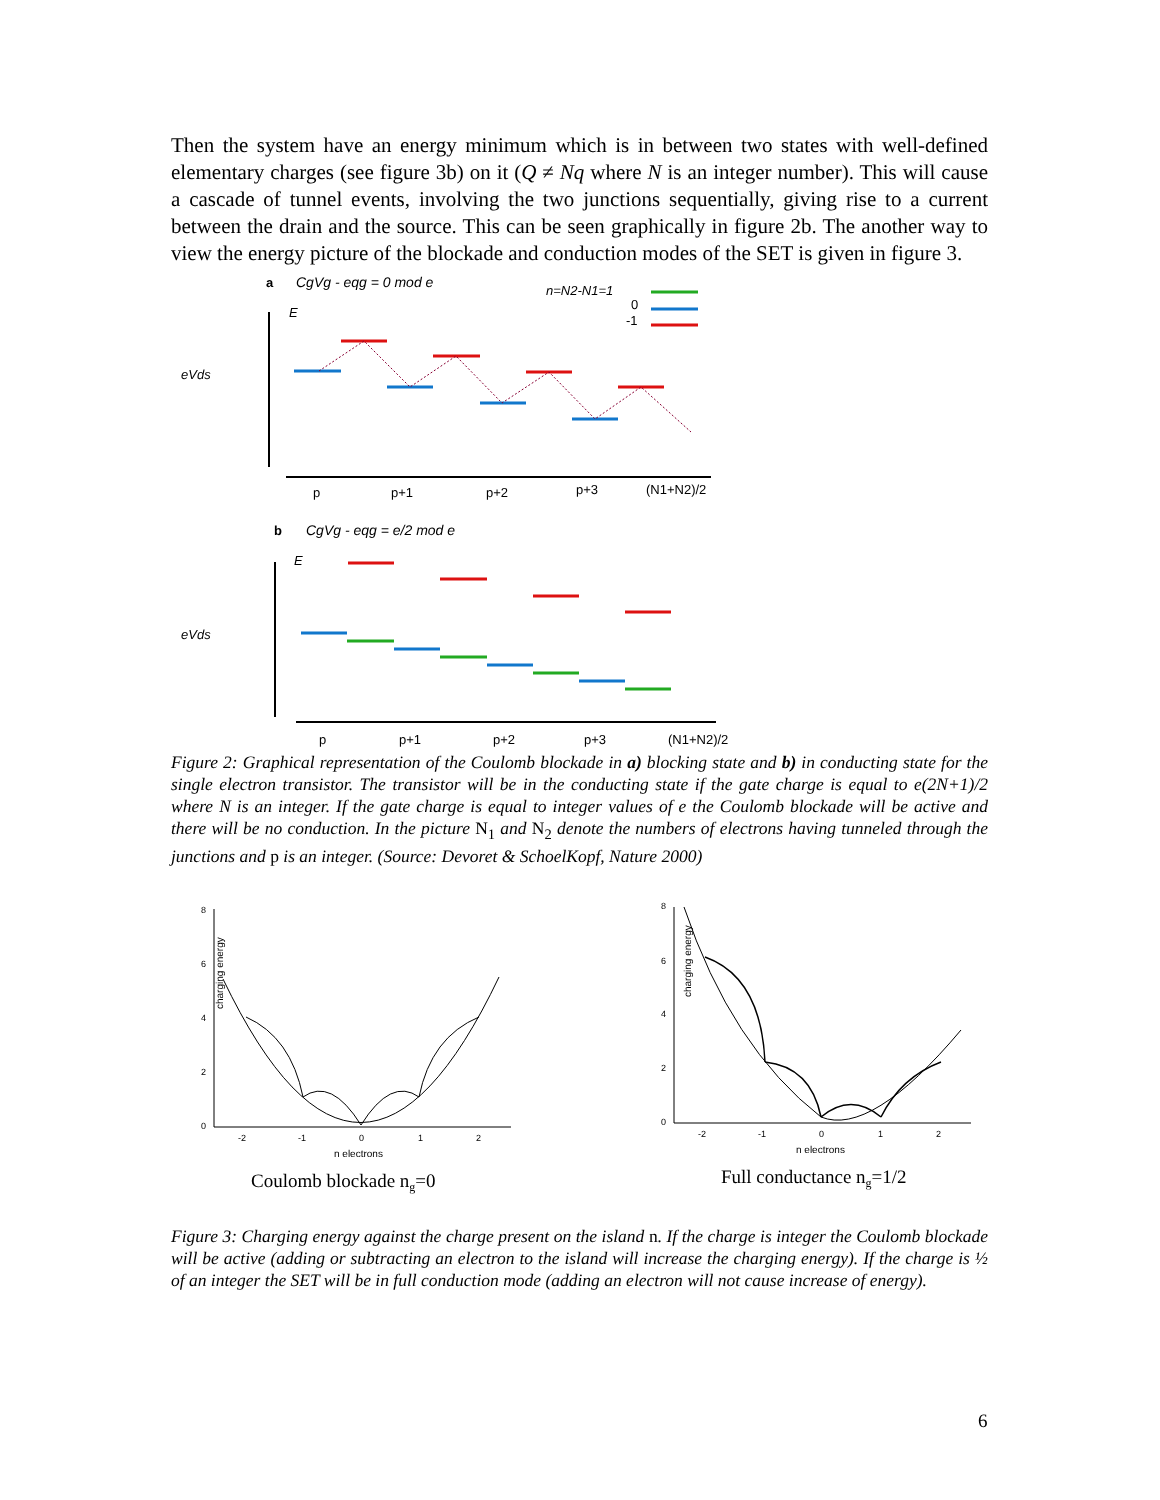Then the system have an energy minimum which is in between two states with well-defined elementary charges (see figure 3b) on it (Q ≠ Nq where N is an integer number). This will cause a cascade of tunnel events, involving the two junctions sequentially, giving rise to a current between the drain and the source. This can be seen graphically in figure 2b. The another way to view the energy picture of the blockade and conduction modes of the SET is given in figure 3.
a
CgVg - eqg = 0 mod e
n=N2-N1=1
0
-1
E
eVds
p
p+1
p+2
p+3
(N1+N2)/2
b
CgVg - eqg = e/2 mod e
E
eVds
p
p+1
p+2
p+3
(N1+N2)/2
Figure 2: Graphical representation of the Coulomb blockade in a) blocking state and b) in conducting state for the single electron transistor. The transistor will be in the conducting state if the gate charge is equal to e(2N+1)/2 where N is an integer. If the gate charge is equal to integer values of e the Coulomb blockade will be active and there will be no conduction. In the picture N<sub>1</sub> and N<sub>2</sub> denote the numbers of electrons having tunneled through the junctions and p is an integer. (Source: Devoret & SchoelKopf, Nature 2000)
charging energy
8
6
4
2
0
-2
-1
0
1
2
n electrons
charging energy
8
6
4
2
0
-2
-1
0
1
2
n electrons
Coulomb blockade ng=0
Full conductance ng=1/2
Figure 3: Charging energy against the charge present on the island n. If the charge is integer the Coulomb blockade will be active (adding or subtracting an electron to the island will increase the charging energy). If the charge is ½ of an integer the SET will be in full conduction mode (adding an electron will not cause increase of energy).
6